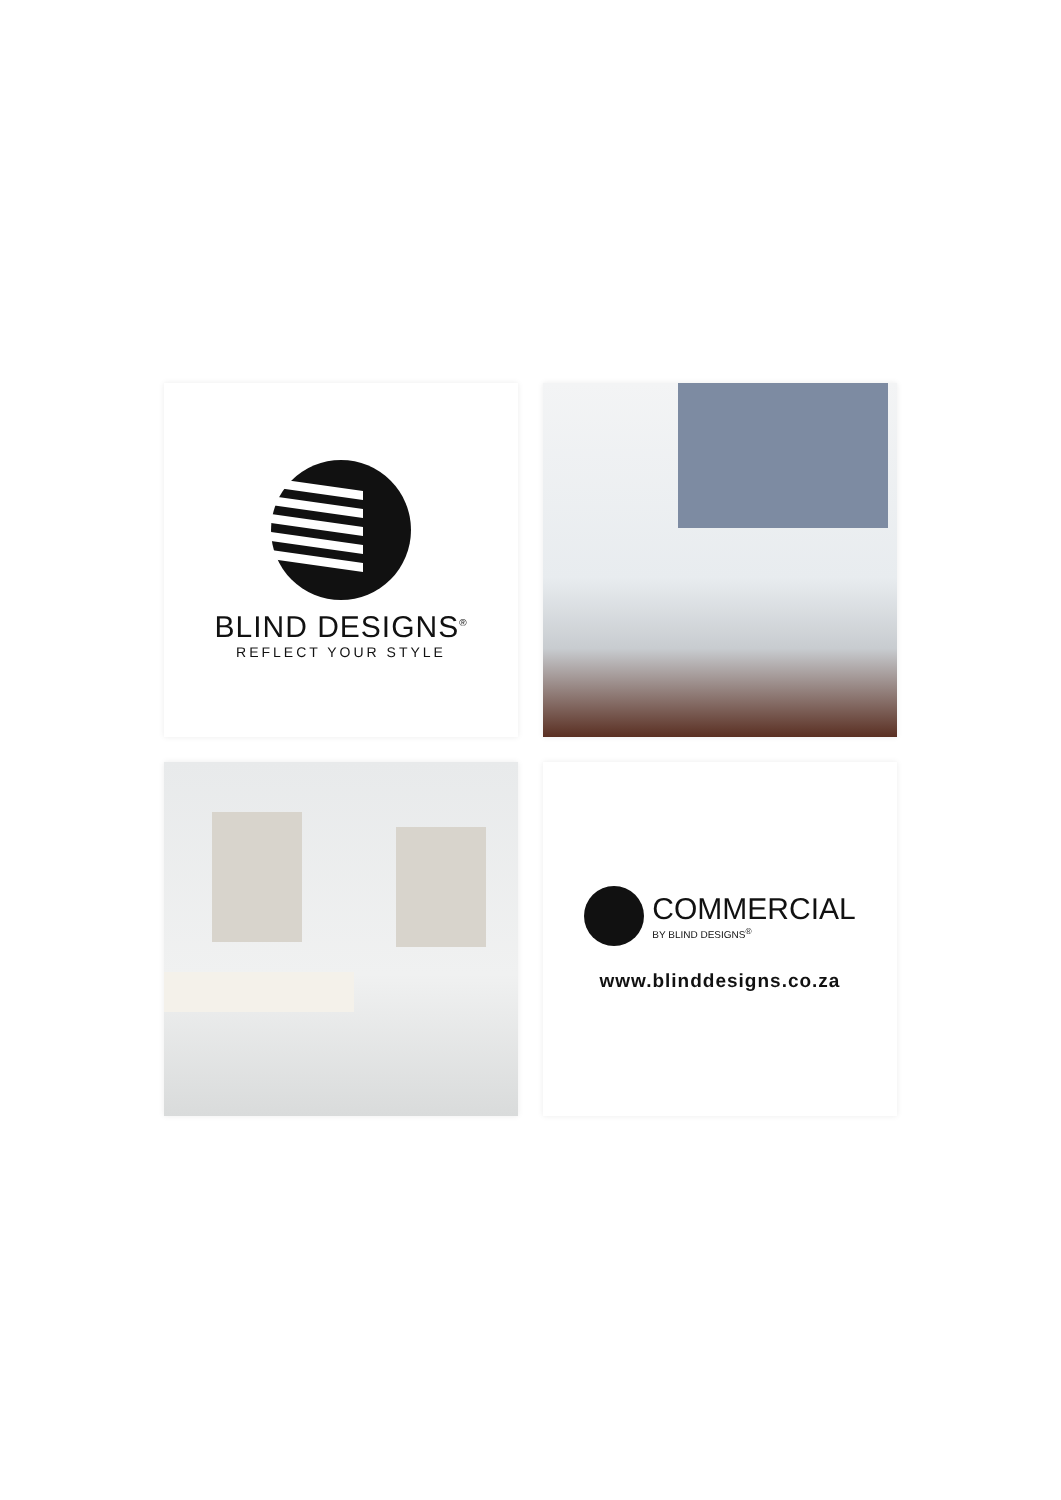BLIND DESIGNS<sup>®</sup>
REFLECT YOUR STYLE
COMMERCIAL
BY BLIND DESIGNS<sup>®</sup>
www.blinddesigns.co.za